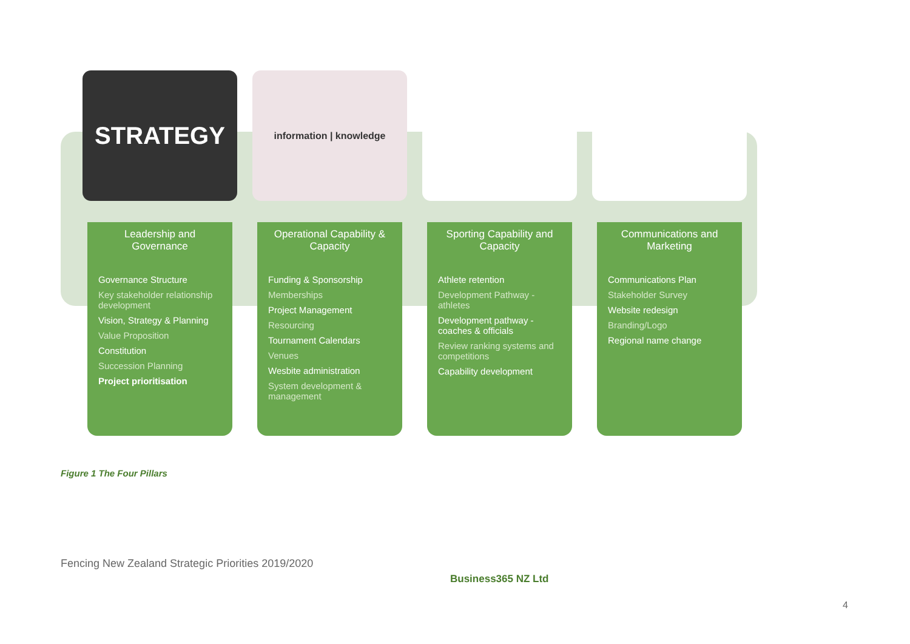STRATEGY
Leadership and Governance
Governance Structure
Key stakeholder relationship development
Vision, Strategy & Planning
Value Proposition
Constitution
Succession Planning
Project prioritisation
information | knowledge
Operational Capability & Capacity
Funding & Sponsorship
Memberships
Project Management
Resourcing
Tournament Calendars
Venues
Wesbite administration
System development & management
Sporting Capability and Capacity
Athlete retention
Development Pathway - athletes
Development pathway - coaches & officials
Review ranking systems and competitions
Capability development
Communications and Marketing
Communications Plan
Stakeholder Survey
Website redesign
Branding/Logo
Regional name change
Figure 1 The Four Pillars
Fencing New Zealand Strategic Priorities 2019/2020
Business365 NZ Ltd
4